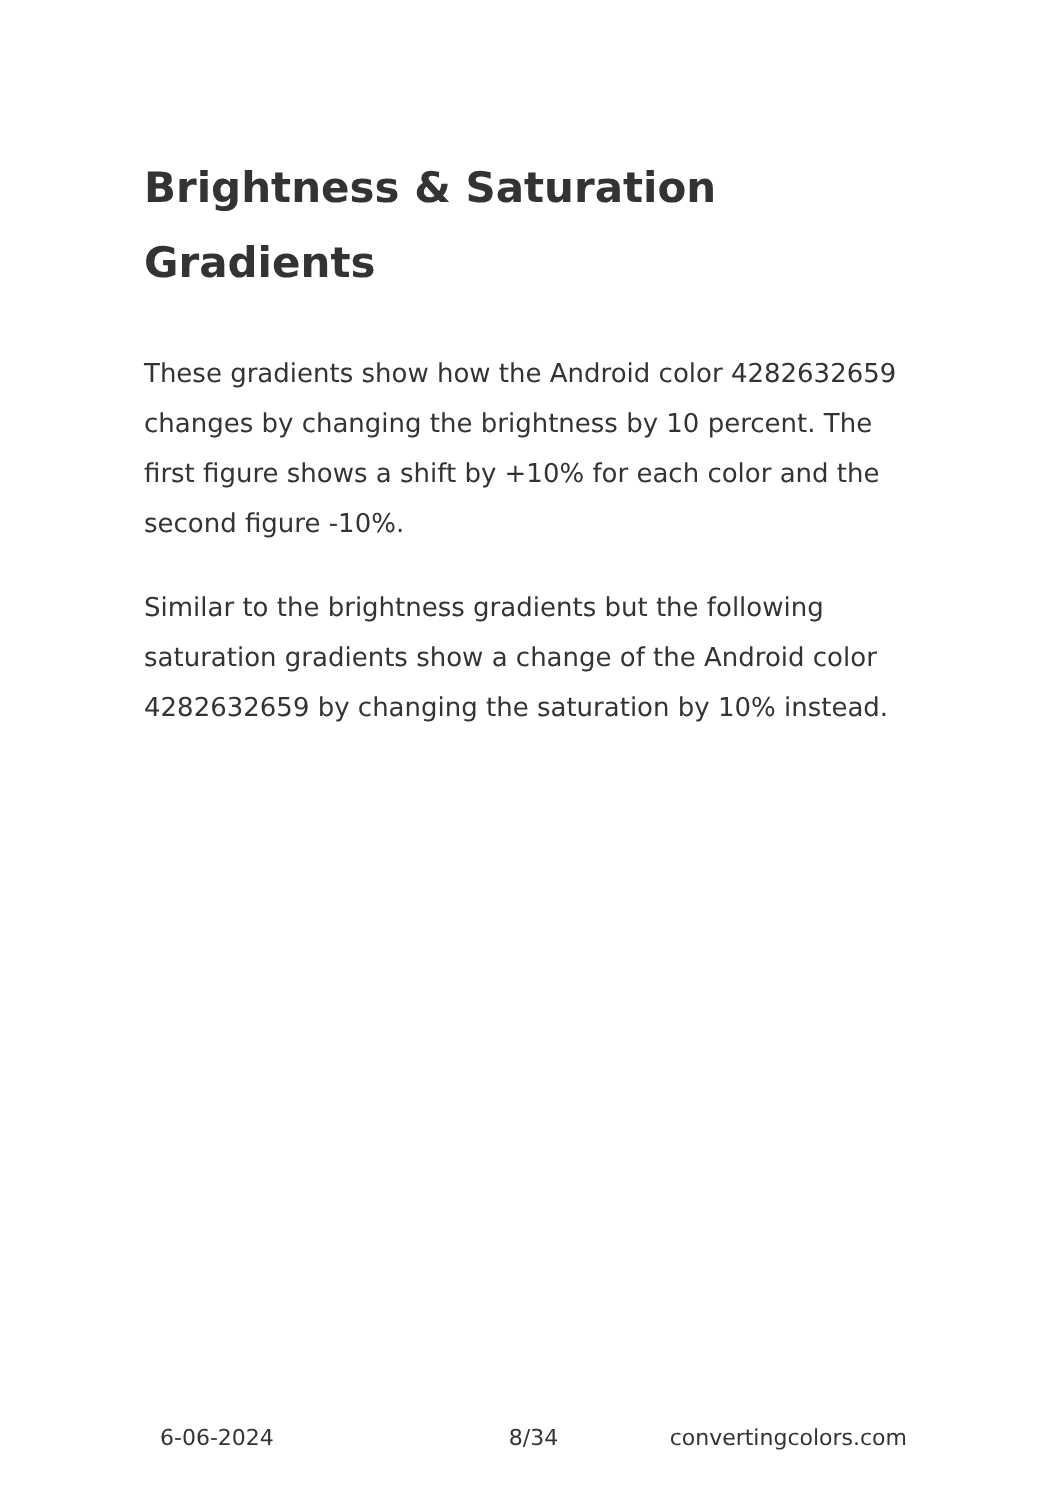Brightness & Saturation Gradients
These gradients show how the Android color 4282632659 changes by changing the brightness by 10 percent. The first figure shows a shift by +10% for each color and the second figure -10%.
Similar to the brightness gradients but the following saturation gradients show a change of the Android color 4282632659 by changing the saturation by 10% instead.
6-06-2024 8/34 convertingcolors.com